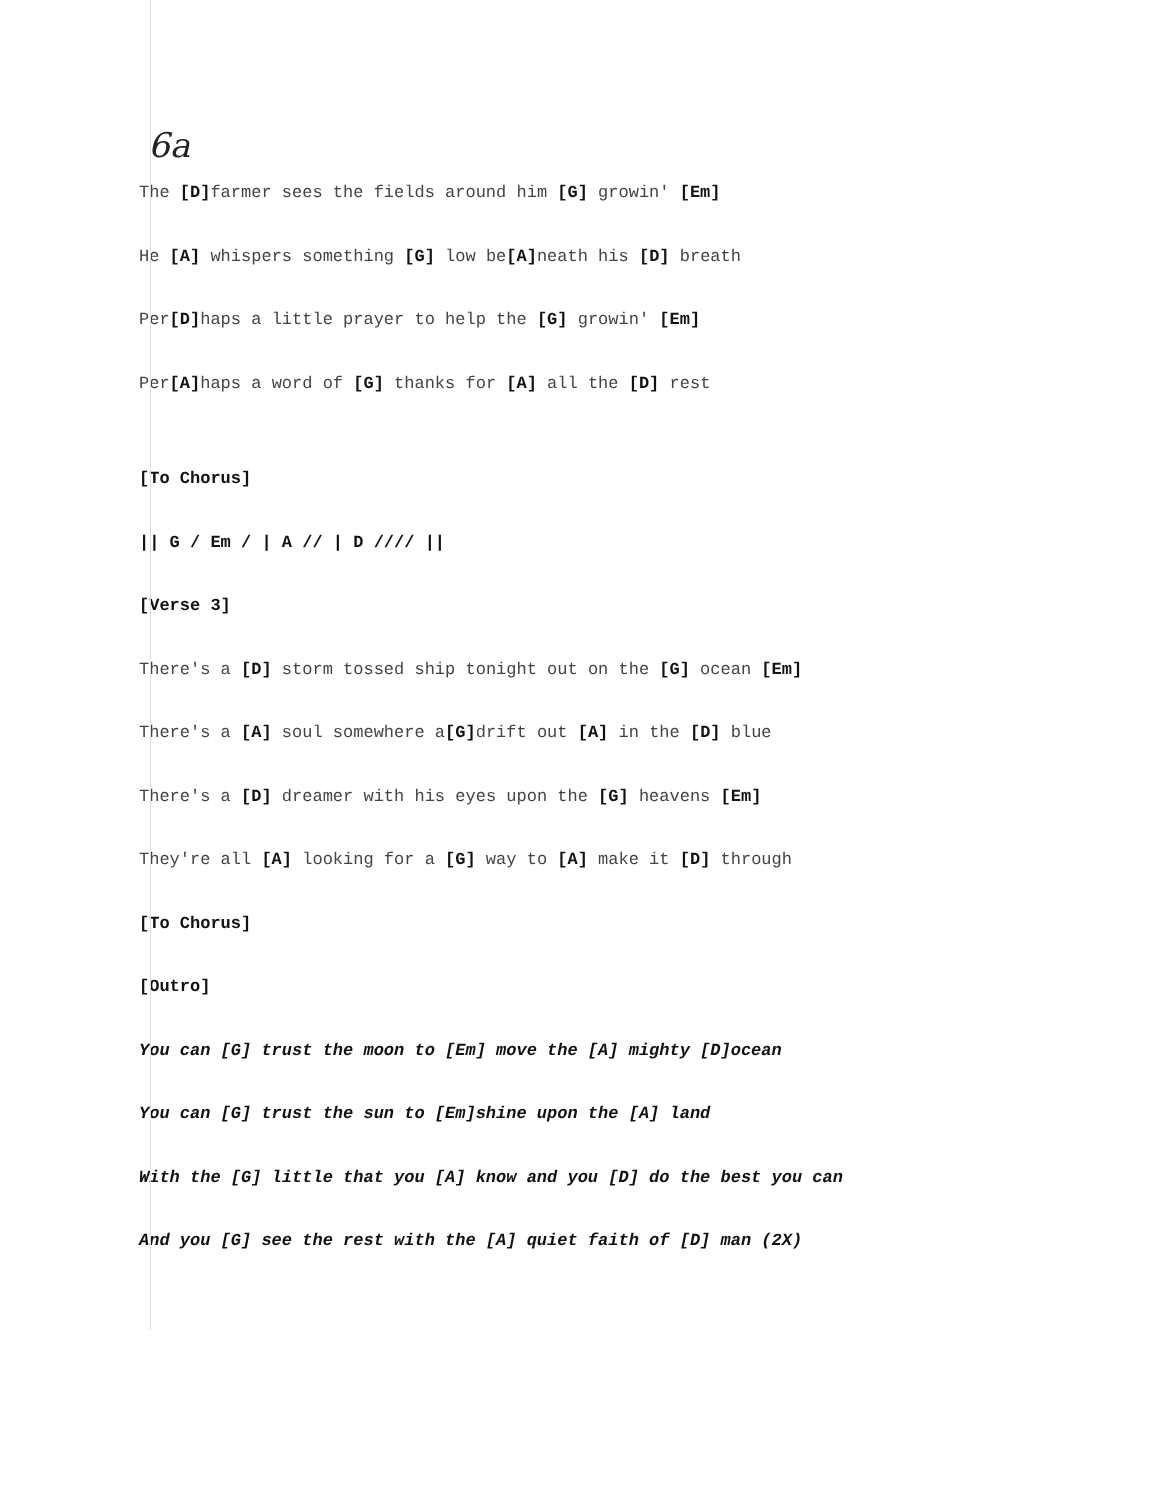6a
The [D] farmer sees the fields around him [G] growin' [Em]
He [A] whispers something [G] low be[A] neath his [D] breath
Per[D] haps a little prayer to help the [G] growin' [Em]
Per[A] haps a word of [G] thanks for [A] all the [D] rest
[To Chorus]
|| G / Em / | A // | D //// ||
[Verse 3]
There's a [D] storm tossed ship tonight out on the [G] ocean [Em]
There's a [A] soul somewhere a[G] drift out [A] in the [D] blue
There's a [D] dreamer with his eyes upon the [G] heavens [Em]
They're all [A] looking for a [G] way to [A] make it [D] through
[To Chorus]
[Outro]
You can [G] trust the moon to [Em] move the [A] mighty [D]ocean
You can [G] trust the sun to [Em]shine upon the [A] land
With the [G] little that you [A] know and you [D] do the best you can
And you [G] see the rest with the [A] quiet faith of [D] man (2X)